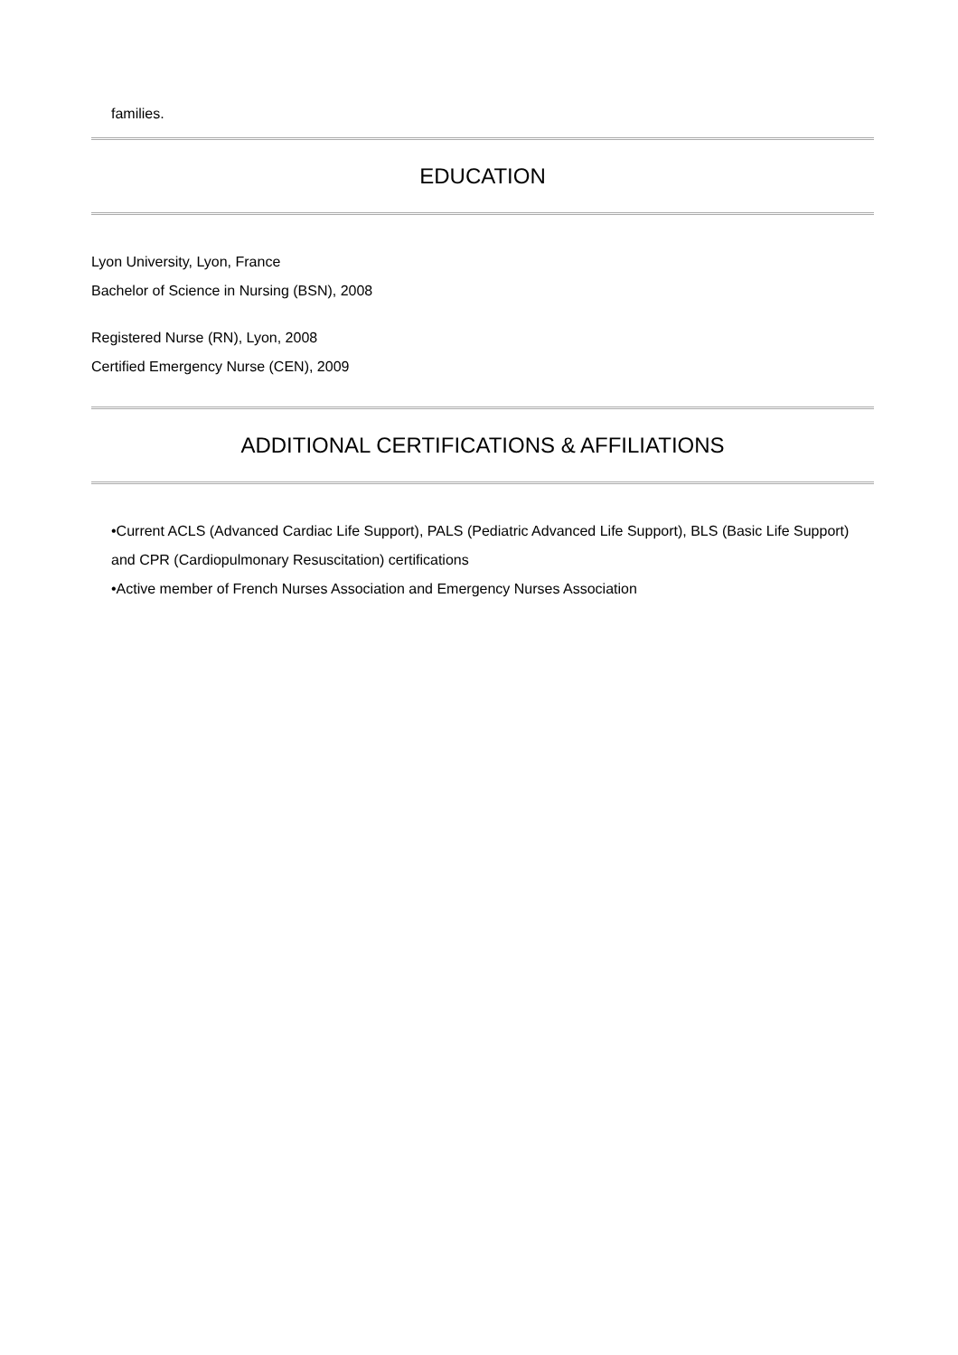families.
EDUCATION
Lyon University, Lyon, France
Bachelor of Science in Nursing (BSN), 2008
Registered Nurse (RN), Lyon, 2008
Certified Emergency Nurse (CEN), 2009
ADDITIONAL CERTIFICATIONS & AFFILIATIONS
•Current ACLS (Advanced Cardiac Life Support), PALS (Pediatric Advanced Life Support), BLS (Basic Life Support) and CPR (Cardiopulmonary Resuscitation) certifications
•Active member of French Nurses Association and Emergency Nurses Association